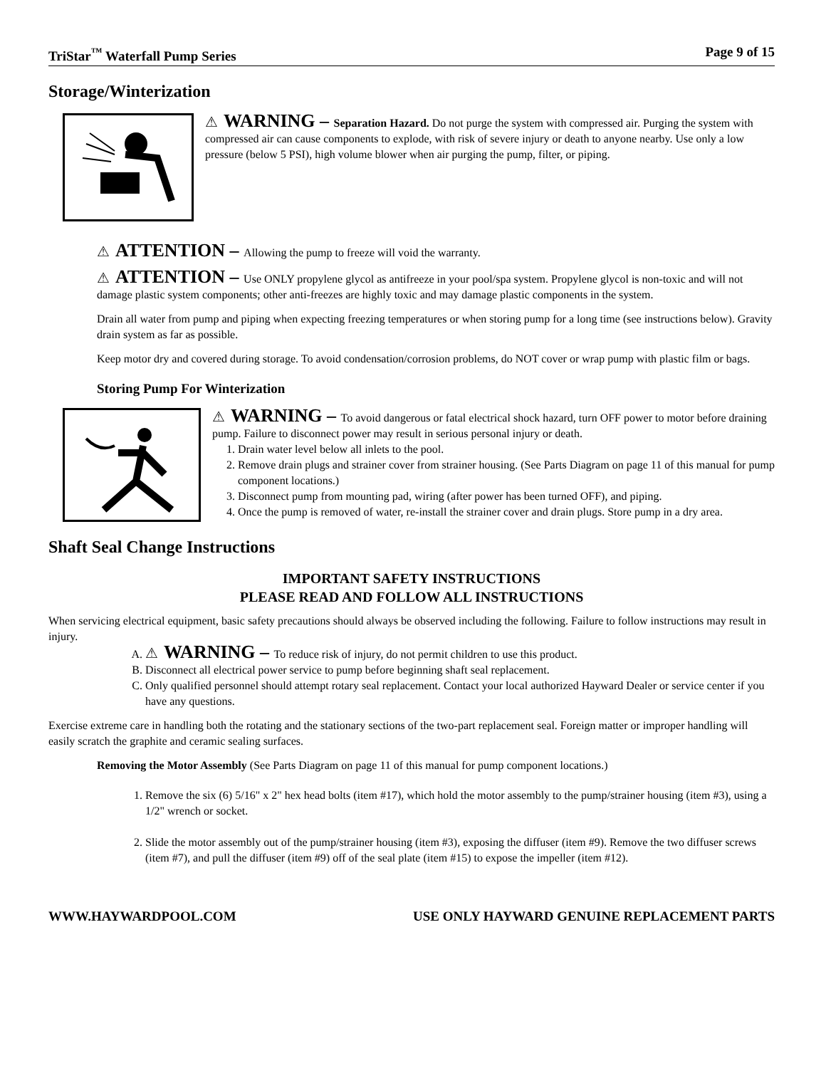TriStar<sup>™</sup> Waterfall Pump Series Page 9 of 15
Storage/Winterization
⚠ WARNING – Separation Hazard. Do not purge the system with compressed air. Purging the system with compressed air can cause components to explode, with risk of severe injury or death to anyone nearby. Use only a low pressure (below 5 PSI), high volume blower when air purging the pump, filter, or piping.
⚠ ATTENTION – Allowing the pump to freeze will void the warranty.
⚠ ATTENTION – Use ONLY propylene glycol as antifreeze in your pool/spa system. Propylene glycol is non-toxic and will not damage plastic system components; other anti-freezes are highly toxic and may damage plastic components in the system.
Drain all water from pump and piping when expecting freezing temperatures or when storing pump for a long time (see instructions below). Gravity drain system as far as possible.
Keep motor dry and covered during storage. To avoid condensation/corrosion problems, do NOT cover or wrap pump with plastic film or bags.
Storing Pump For Winterization
⚠ WARNING – To avoid dangerous or fatal electrical shock hazard, turn OFF power to motor before draining pump. Failure to disconnect power may result in serious personal injury or death.
1. Drain water level below all inlets to the pool.
2. Remove drain plugs and strainer cover from strainer housing. (See Parts Diagram on page 11 of this manual for pump component locations.)
3. Disconnect pump from mounting pad, wiring (after power has been turned OFF), and piping.
4. Once the pump is removed of water, re-install the strainer cover and drain plugs. Store pump in a dry area.
Shaft Seal Change Instructions
IMPORTANT SAFETY INSTRUCTIONS
PLEASE READ AND FOLLOW ALL INSTRUCTIONS
When servicing electrical equipment, basic safety precautions should always be observed including the following. Failure to follow instructions may result in injury.
A. ⚠ WARNING – To reduce risk of injury, do not permit children to use this product.
B. Disconnect all electrical power service to pump before beginning shaft seal replacement.
C. Only qualified personnel should attempt rotary seal replacement. Contact your local authorized Hayward Dealer or service center if you have any questions.
Exercise extreme care in handling both the rotating and the stationary sections of the two-part replacement seal. Foreign matter or improper handling will easily scratch the graphite and ceramic sealing surfaces.
Removing the Motor Assembly (See Parts Diagram on page 11 of this manual for pump component locations.)
1. Remove the six (6) 5/16" x 2" hex head bolts (item #17), which hold the motor assembly to the pump/strainer housing (item #3), using a 1/2" wrench or socket.
2. Slide the motor assembly out of the pump/strainer housing (item #3), exposing the diffuser (item #9). Remove the two diffuser screws (item #7), and pull the diffuser (item #9) off of the seal plate (item #15) to expose the impeller (item #12).
WWW.HAYWARDPOOL.COM USE ONLY HAYWARD GENUINE REPLACEMENT PARTS